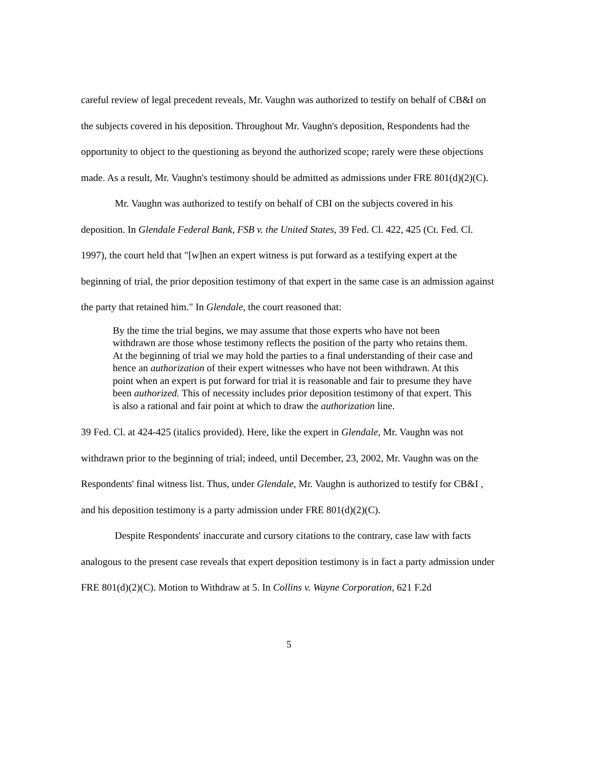careful review of legal precedent reveals, Mr. Vaughn was authorized to testify on behalf of CB&I on the subjects covered in his deposition. Throughout Mr. Vaughn's deposition, Respondents had the opportunity to object to the questioning as beyond the authorized scope; rarely were these objections made. As a result, Mr. Vaughn's testimony should be admitted as admissions under FRE 801(d)(2)(C).
Mr. Vaughn was authorized to testify on behalf of CBI on the subjects covered in his deposition. In Glendale Federal Bank, FSB v. the United States, 39 Fed. Cl. 422, 425 (Ct. Fed. Cl. 1997), the court held that "[w]hen an expert witness is put forward as a testifying expert at the beginning of trial, the prior deposition testimony of that expert in the same case is an admission against the party that retained him." In Glendale, the court reasoned that:
By the time the trial begins, we may assume that those experts who have not been withdrawn are those whose testimony reflects the position of the party who retains them. At the beginning of trial we may hold the parties to a final understanding of their case and hence an authorization of their expert witnesses who have not been withdrawn. At this point when an expert is put forward for trial it is reasonable and fair to presume they have been authorized. This of necessity includes prior deposition testimony of that expert. This is also a rational and fair point at which to draw the authorization line.
39 Fed. Cl. at 424-425 (italics provided). Here, like the expert in Glendale, Mr. Vaughn was not withdrawn prior to the beginning of trial; indeed, until December, 23, 2002, Mr. Vaughn was on the Respondents' final witness list. Thus, under Glendale, Mr. Vaughn is authorized to testify for CB&I , and his deposition testimony is a party admission under FRE 801(d)(2)(C).
Despite Respondents' inaccurate and cursory citations to the contrary, case law with facts analogous to the present case reveals that expert deposition testimony is in fact a party admission under FRE 801(d)(2)(C). Motion to Withdraw at 5. In Collins v. Wayne Corporation, 621 F.2d
5